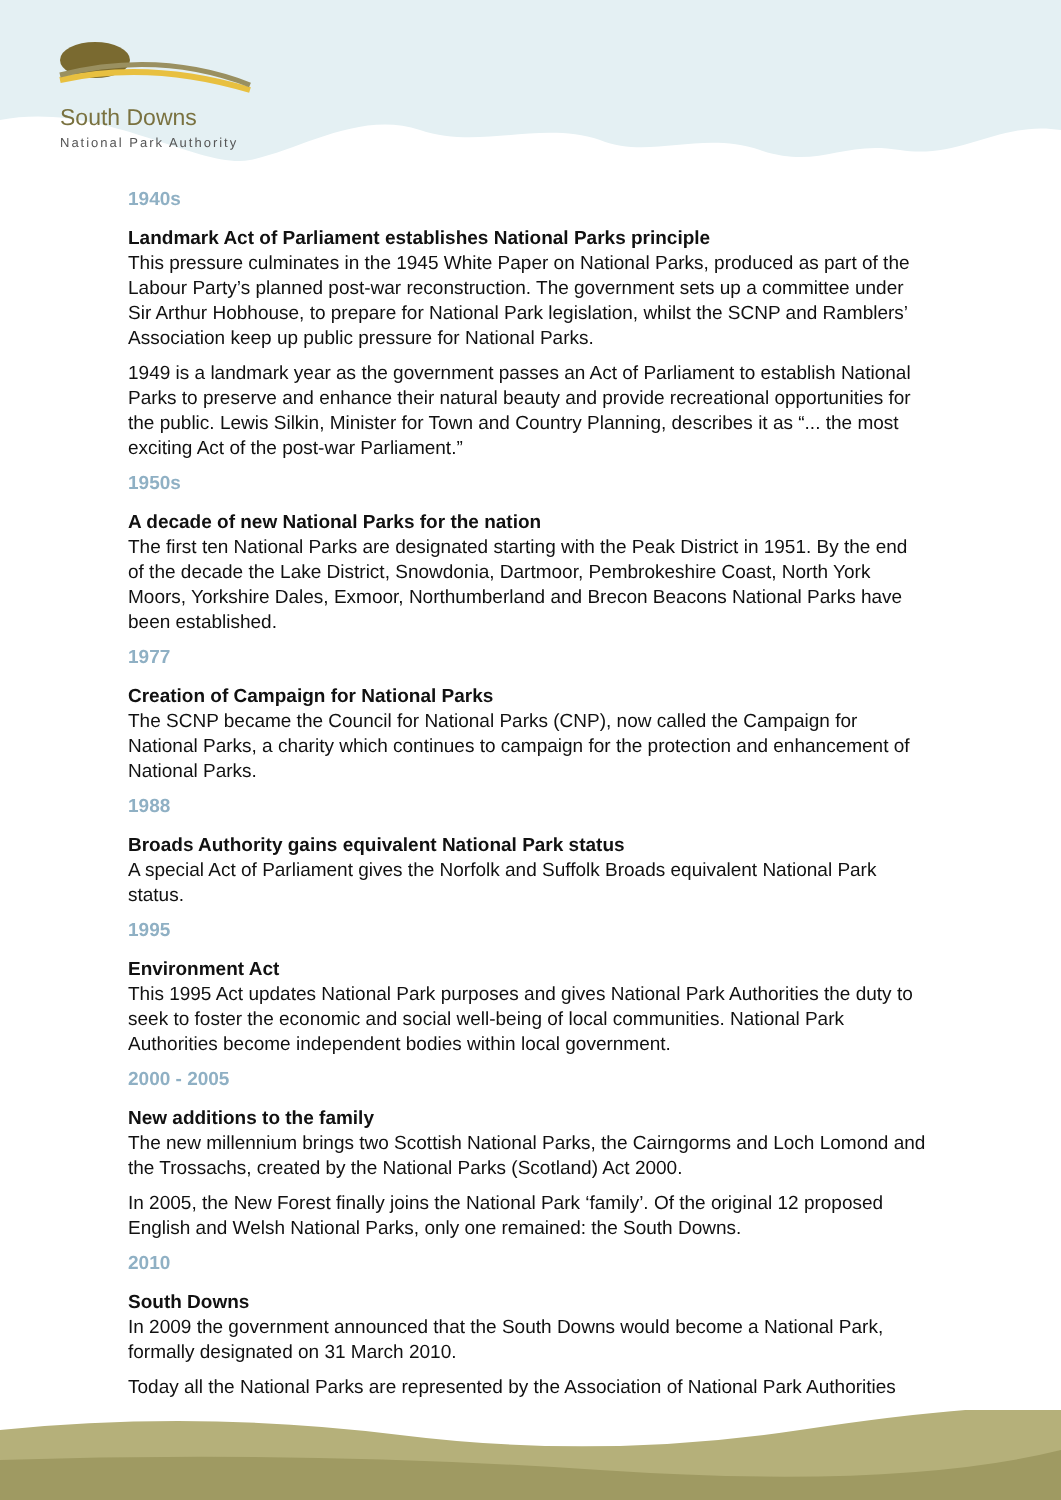South Downs
National Park Authority
1940s
Landmark Act of Parliament establishes National Parks principle
This pressure culminates in the 1945 White Paper on National Parks, produced as part of the Labour Party’s planned post-war reconstruction. The government sets up a committee under Sir Arthur Hobhouse, to prepare for National Park legislation, whilst the SCNP and Ramblers’ Association keep up public pressure for National Parks.
1949 is a landmark year as the government passes an Act of Parliament to establish National Parks to preserve and enhance their natural beauty and provide recreational opportunities for the public. Lewis Silkin, Minister for Town and Country Planning, describes it as “... the most exciting Act of the post-war Parliament.”
1950s
A decade of new National Parks for the nation
The first ten National Parks are designated starting with the Peak District in 1951. By the end of the decade the Lake District, Snowdonia, Dartmoor, Pembrokeshire Coast, North York Moors, Yorkshire Dales, Exmoor, Northumberland and Brecon Beacons National Parks have been established.
1977
Creation of Campaign for National Parks
The SCNP became the Council for National Parks (CNP), now called the Campaign for National Parks, a charity which continues to campaign for the protection and enhancement of National Parks.
1988
Broads Authority gains equivalent National Park status
A special Act of Parliament gives the Norfolk and Suffolk Broads equivalent National Park status.
1995
Environment Act
This 1995 Act updates National Park purposes and gives National Park Authorities the duty to seek to foster the economic and social well-being of local communities. National Park Authorities become independent bodies within local government.
2000 - 2005
New additions to the family
The new millennium brings two Scottish National Parks, the Cairngorms and Loch Lomond and the Trossachs, created by the National Parks (Scotland) Act 2000.
In 2005, the New Forest finally joins the National Park ‘family’. Of the original 12 proposed English and Welsh National Parks, only one remained: the South Downs.
2010
South Downs
In 2009 the government announced that the South Downs would become a National Park, formally designated on 31 March 2010.
Today all the National Parks are represented by the Association of National Park Authorities